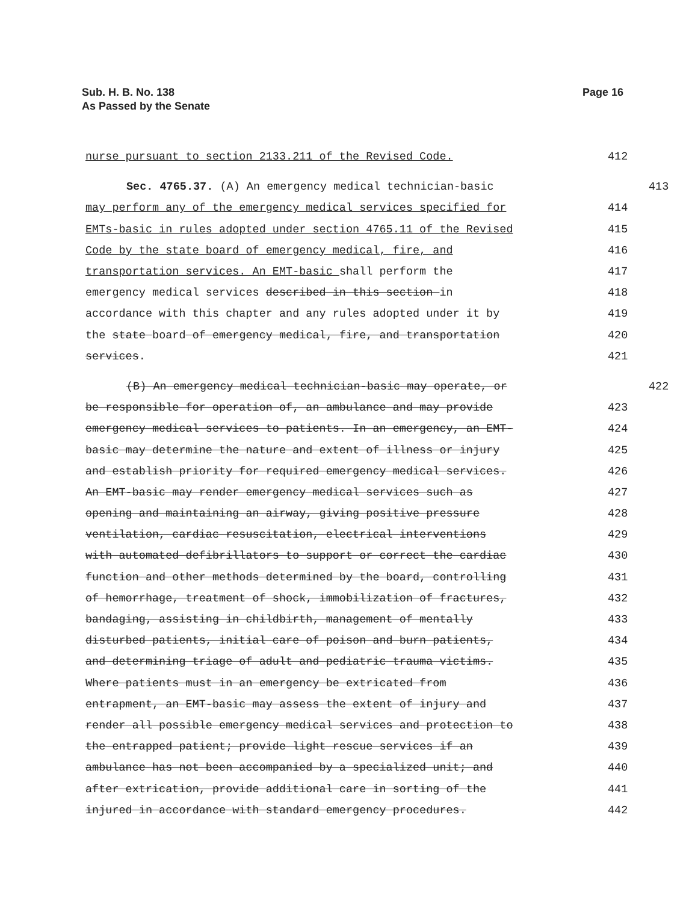Sub. H. B. No. 138
As Passed by the Senate
Page 16
nurse pursuant to section 2133.211 of the Revised Code. 412
Sec. 4765.37. (A) An emergency medical technician-basic 413
may perform any of the emergency medical services specified for 414
EMTs-basic in rules adopted under section 4765.11 of the Revised 415
Code by the state board of emergency medical, fire, and 416
transportation services. An EMT-basic shall perform the 417
emergency medical services described in this section in 418
accordance with this chapter and any rules adopted under it by 419
the state board of emergency medical, fire, and transportation 420
services. 421
(B) An emergency medical technician-basic may operate, or 422
be responsible for operation of, an ambulance and may provide 423
emergency medical services to patients. In an emergency, an EMT- 424
basic may determine the nature and extent of illness or injury 425
and establish priority for required emergency medical services. 426
An EMT-basic may render emergency medical services such as 427
opening and maintaining an airway, giving positive pressure 428
ventilation, cardiac resuscitation, electrical interventions 429
with automated defibrillators to support or correct the cardiac 430
function and other methods determined by the board, controlling 431
of hemorrhage, treatment of shock, immobilization of fractures, 432
bandaging, assisting in childbirth, management of mentally 433
disturbed patients, initial care of poison and burn patients, 434
and determining triage of adult and pediatric trauma victims. 435
Where patients must in an emergency be extricated from 436
entrapment, an EMT-basic may assess the extent of injury and 437
render all possible emergency medical services and protection to 438
the entrapped patient; provide light rescue services if an 439
ambulance has not been accompanied by a specialized unit; and 440
after extrication, provide additional care in sorting of the 441
injured in accordance with standard emergency procedures. 442